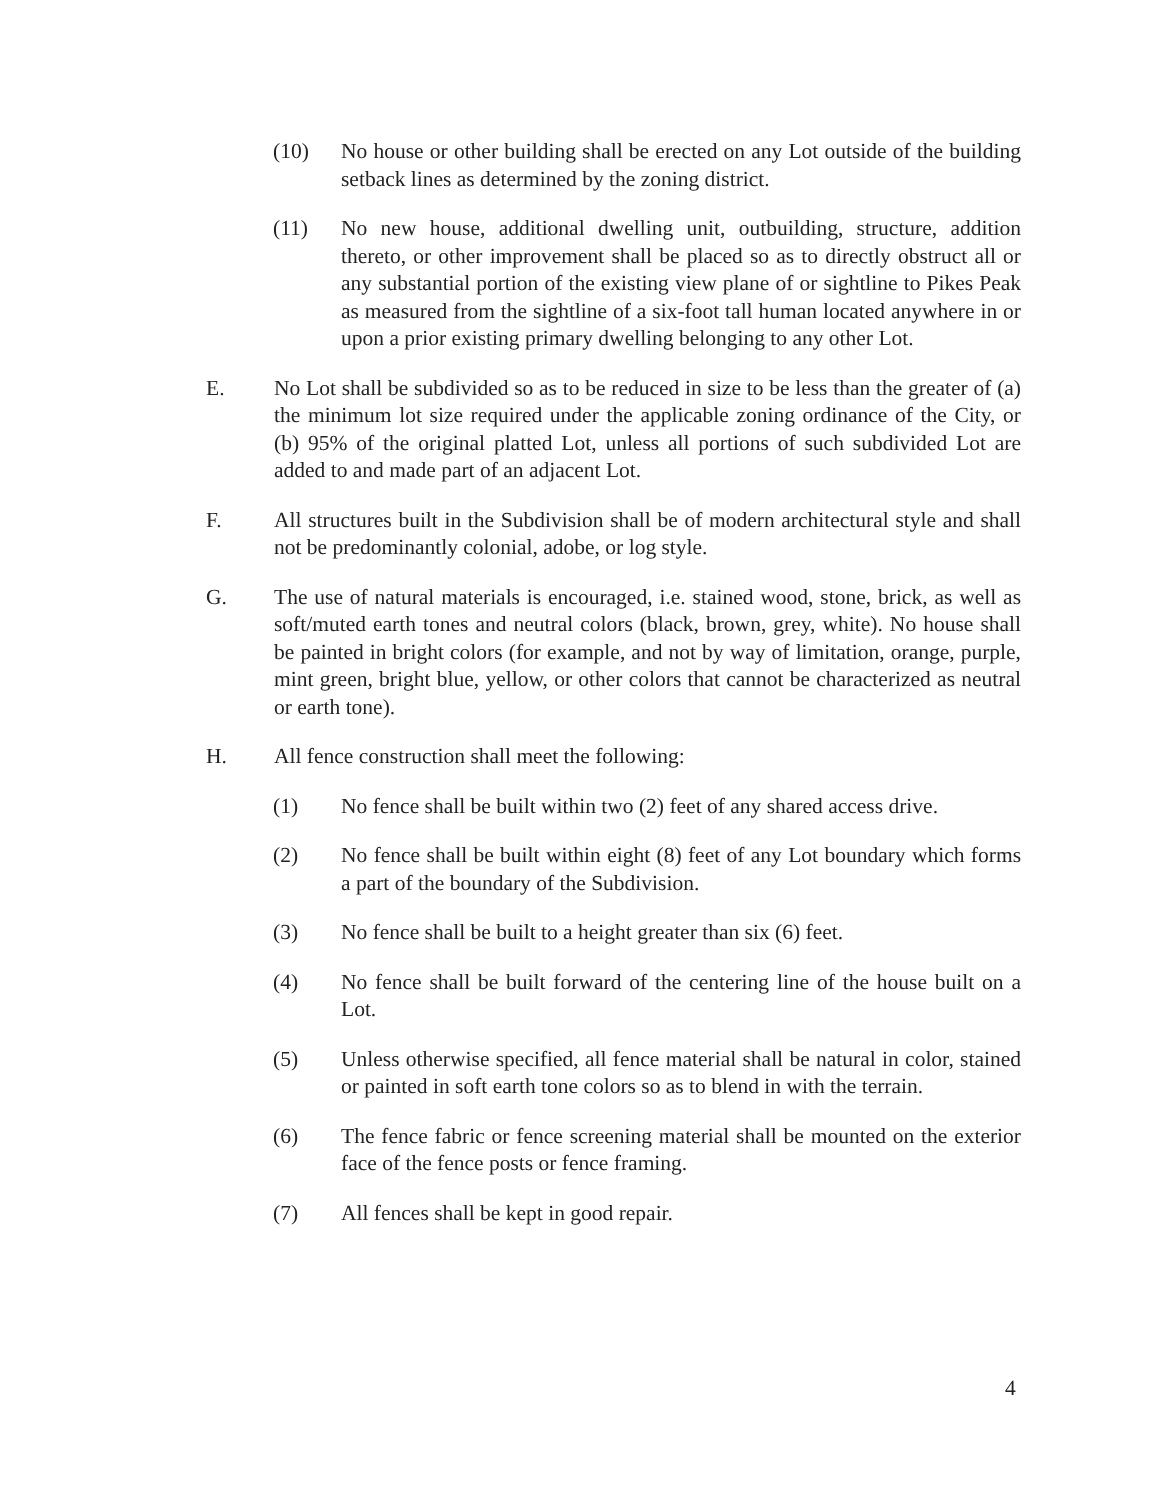(10) No house or other building shall be erected on any Lot outside of the building setback lines as determined by the zoning district.
(11) No new house, additional dwelling unit, outbuilding, structure, addition thereto, or other improvement shall be placed so as to directly obstruct all or any substantial portion of the existing view plane of or sightline to Pikes Peak as measured from the sightline of a six-foot tall human located anywhere in or upon a prior existing primary dwelling belonging to any other Lot.
E. No Lot shall be subdivided so as to be reduced in size to be less than the greater of (a) the minimum lot size required under the applicable zoning ordinance of the City, or (b) 95% of the original platted Lot, unless all portions of such subdivided Lot are added to and made part of an adjacent Lot.
F. All structures built in the Subdivision shall be of modern architectural style and shall not be predominantly colonial, adobe, or log style.
G. The use of natural materials is encouraged, i.e. stained wood, stone, brick, as well as soft/muted earth tones and neutral colors (black, brown, grey, white). No house shall be painted in bright colors (for example, and not by way of limitation, orange, purple, mint green, bright blue, yellow, or other colors that cannot be characterized as neutral or earth tone).
H. All fence construction shall meet the following:
(1) No fence shall be built within two (2) feet of any shared access drive.
(2) No fence shall be built within eight (8) feet of any Lot boundary which forms a part of the boundary of the Subdivision.
(3) No fence shall be built to a height greater than six (6) feet.
(4) No fence shall be built forward of the centering line of the house built on a Lot.
(5) Unless otherwise specified, all fence material shall be natural in color, stained or painted in soft earth tone colors so as to blend in with the terrain.
(6) The fence fabric or fence screening material shall be mounted on the exterior face of the fence posts or fence framing.
(7) All fences shall be kept in good repair.
4